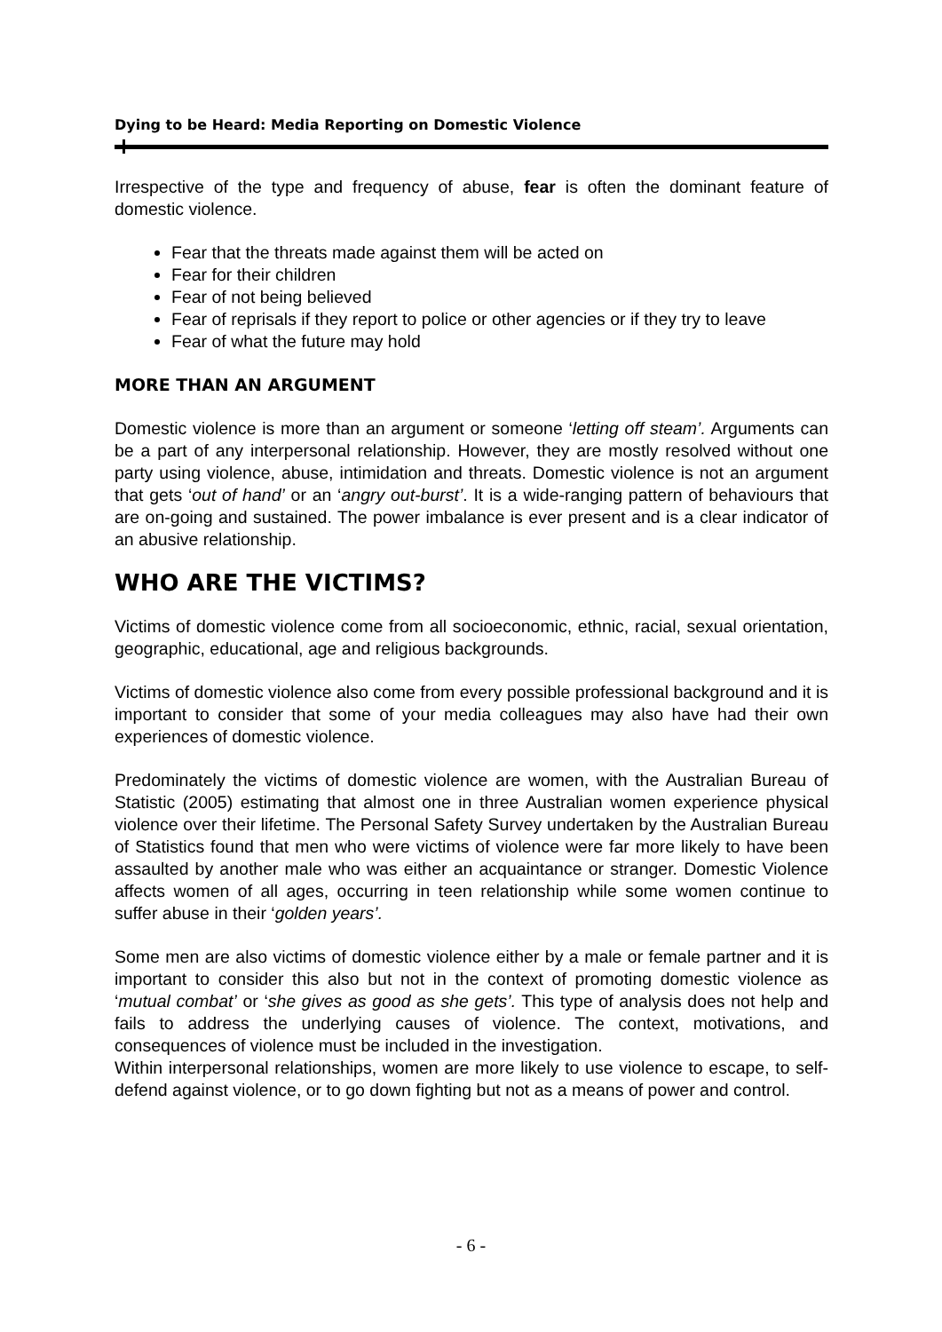Dying to be Heard: Media Reporting on Domestic Violence
Irrespective of the type and frequency of abuse, fear is often the dominant feature of domestic violence.
Fear that the threats made against them will be acted on
Fear for their children
Fear of not being believed
Fear of reprisals if they report to police or other agencies or if they try to leave
Fear of what the future may hold
MORE THAN AN ARGUMENT
Domestic violence is more than an argument or someone ‘letting off steam’. Arguments can be a part of any interpersonal relationship. However, they are mostly resolved without one party using violence, abuse, intimidation and threats. Domestic violence is not an argument that gets ‘out of hand’ or an ‘angry out-burst’. It is a wide-ranging pattern of behaviours that are on-going and sustained. The power imbalance is ever present and is a clear indicator of an abusive relationship.
WHO ARE THE VICTIMS?
Victims of domestic violence come from all socioeconomic, ethnic, racial, sexual orientation, geographic, educational, age and religious backgrounds.
Victims of domestic violence also come from every possible professional background and it is important to consider that some of your media colleagues may also have had their own experiences of domestic violence.
Predominately the victims of domestic violence are women, with the Australian Bureau of Statistic (2005) estimating that almost one in three Australian women experience physical violence over their lifetime. The Personal Safety Survey undertaken by the Australian Bureau of Statistics found that men who were victims of violence were far more likely to have been assaulted by another male who was either an acquaintance or stranger. Domestic Violence affects women of all ages, occurring in teen relationship while some women continue to suffer abuse in their ‘golden years’.
Some men are also victims of domestic violence either by a male or female partner and it is important to consider this also but not in the context of promoting domestic violence as ‘mutual combat’ or ‘she gives as good as she gets’. This type of analysis does not help and fails to address the underlying causes of violence. The context, motivations, and consequences of violence must be included in the investigation.
Within interpersonal relationships, women are more likely to use violence to escape, to self-defend against violence, or to go down fighting but not as a means of power and control.
- 6 -